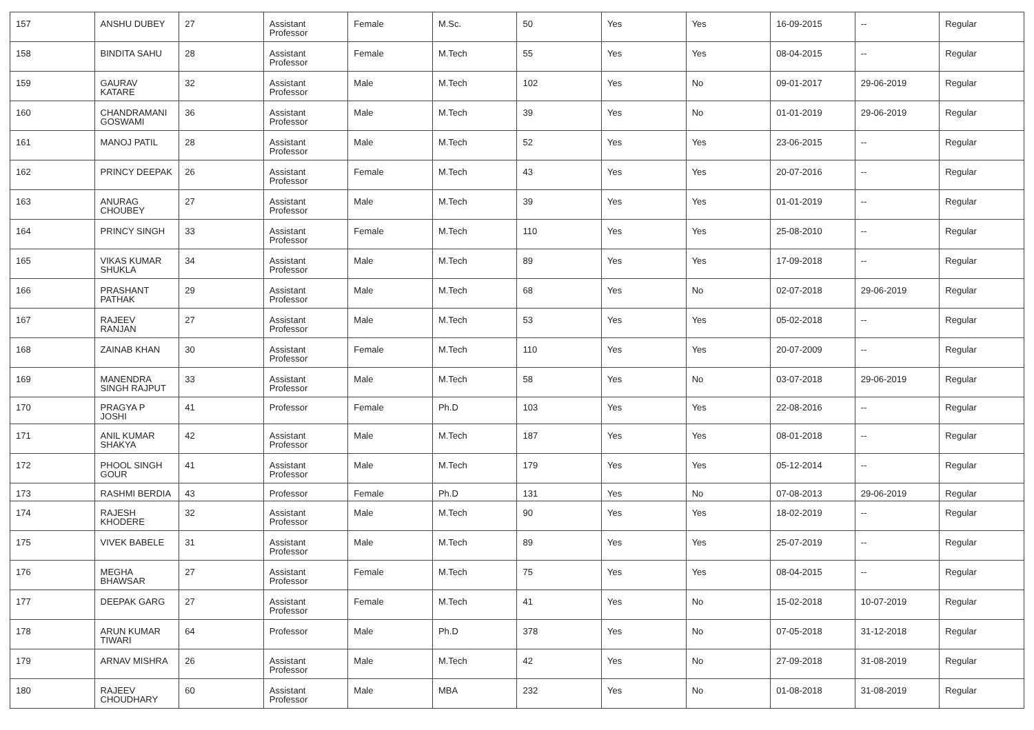| 157 | ANSHU DUBEY | 27 | Assistant Professor | Female | M.Sc. | 50 | Yes | Yes | 16-09-2015 | -- | Regular |
| 158 | BINDITA SAHU | 28 | Assistant Professor | Female | M.Tech | 55 | Yes | Yes | 08-04-2015 | -- | Regular |
| 159 | GAURAV KATARE | 32 | Assistant Professor | Male | M.Tech | 102 | Yes | No | 09-01-2017 | 29-06-2019 | Regular |
| 160 | CHANDRAMANI GOSWAMI | 36 | Assistant Professor | Male | M.Tech | 39 | Yes | No | 01-01-2019 | 29-06-2019 | Regular |
| 161 | MANOJ PATIL | 28 | Assistant Professor | Male | M.Tech | 52 | Yes | Yes | 23-06-2015 | -- | Regular |
| 162 | PRINCY DEEPAK | 26 | Assistant Professor | Female | M.Tech | 43 | Yes | Yes | 20-07-2016 | -- | Regular |
| 163 | ANURAG CHOUBEY | 27 | Assistant Professor | Male | M.Tech | 39 | Yes | Yes | 01-01-2019 | -- | Regular |
| 164 | PRINCY SINGH | 33 | Assistant Professor | Female | M.Tech | 110 | Yes | Yes | 25-08-2010 | -- | Regular |
| 165 | VIKAS KUMAR SHUKLA | 34 | Assistant Professor | Male | M.Tech | 89 | Yes | Yes | 17-09-2018 | -- | Regular |
| 166 | PRASHANT PATHAK | 29 | Assistant Professor | Male | M.Tech | 68 | Yes | No | 02-07-2018 | 29-06-2019 | Regular |
| 167 | RAJEEV RANJAN | 27 | Assistant Professor | Male | M.Tech | 53 | Yes | Yes | 05-02-2018 | -- | Regular |
| 168 | ZAINAB KHAN | 30 | Assistant Professor | Female | M.Tech | 110 | Yes | Yes | 20-07-2009 | -- | Regular |
| 169 | MANENDRA SINGH RAJPUT | 33 | Assistant Professor | Male | M.Tech | 58 | Yes | No | 03-07-2018 | 29-06-2019 | Regular |
| 170 | PRAGYA P JOSHI | 41 | Professor | Female | Ph.D | 103 | Yes | Yes | 22-08-2016 | -- | Regular |
| 171 | ANIL KUMAR SHAKYA | 42 | Assistant Professor | Male | M.Tech | 187 | Yes | Yes | 08-01-2018 | -- | Regular |
| 172 | PHOOL SINGH GOUR | 41 | Assistant Professor | Male | M.Tech | 179 | Yes | Yes | 05-12-2014 | -- | Regular |
| 173 | RASHMI BERDIA | 43 | Professor | Female | Ph.D | 131 | Yes | No | 07-08-2013 | 29-06-2019 | Regular |
| 174 | RAJESH KHODERE | 32 | Assistant Professor | Male | M.Tech | 90 | Yes | Yes | 18-02-2019 | -- | Regular |
| 175 | VIVEK BABELE | 31 | Assistant Professor | Male | M.Tech | 89 | Yes | Yes | 25-07-2019 | -- | Regular |
| 176 | MEGHA BHAWSAR | 27 | Assistant Professor | Female | M.Tech | 75 | Yes | Yes | 08-04-2015 | -- | Regular |
| 177 | DEEPAK GARG | 27 | Assistant Professor | Female | M.Tech | 41 | Yes | No | 15-02-2018 | 10-07-2019 | Regular |
| 178 | ARUN KUMAR TIWARI | 64 | Professor | Male | Ph.D | 378 | Yes | No | 07-05-2018 | 31-12-2018 | Regular |
| 179 | ARNAV MISHRA | 26 | Assistant Professor | Male | M.Tech | 42 | Yes | No | 27-09-2018 | 31-08-2019 | Regular |
| 180 | RAJEEV CHOUDHARY | 60 | Assistant Professor | Male | MBA | 232 | Yes | No | 01-08-2018 | 31-08-2019 | Regular |